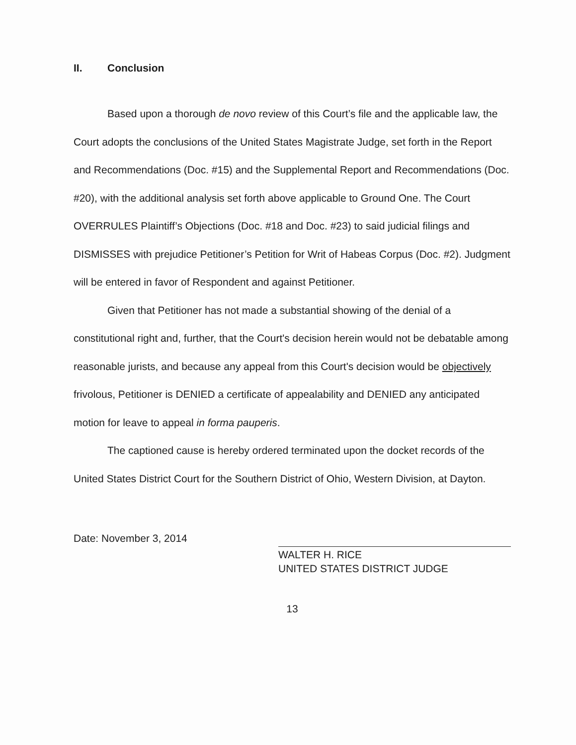II. Conclusion
Based upon a thorough de novo review of this Court’s file and the applicable law, the Court adopts the conclusions of the United States Magistrate Judge, set forth in the Report and Recommendations (Doc. #15) and the Supplemental Report and Recommendations (Doc. #20), with the additional analysis set forth above applicable to Ground One. The Court OVERRULES Plaintiff’s Objections (Doc. #18 and Doc. #23) to said judicial filings and DISMISSES with prejudice Petitioner’s Petition for Writ of Habeas Corpus (Doc. #2). Judgment will be entered in favor of Respondent and against Petitioner.
Given that Petitioner has not made a substantial showing of the denial of a constitutional right and, further, that the Court's decision herein would not be debatable among reasonable jurists, and because any appeal from this Court's decision would be objectively frivolous, Petitioner is DENIED a certificate of appealability and DENIED any anticipated motion for leave to appeal in forma pauperis.
The captioned cause is hereby ordered terminated upon the docket records of the United States District Court for the Southern District of Ohio, Western Division, at Dayton.
Date: November 3, 2014
WALTER H. RICE
UNITED STATES DISTRICT JUDGE
13